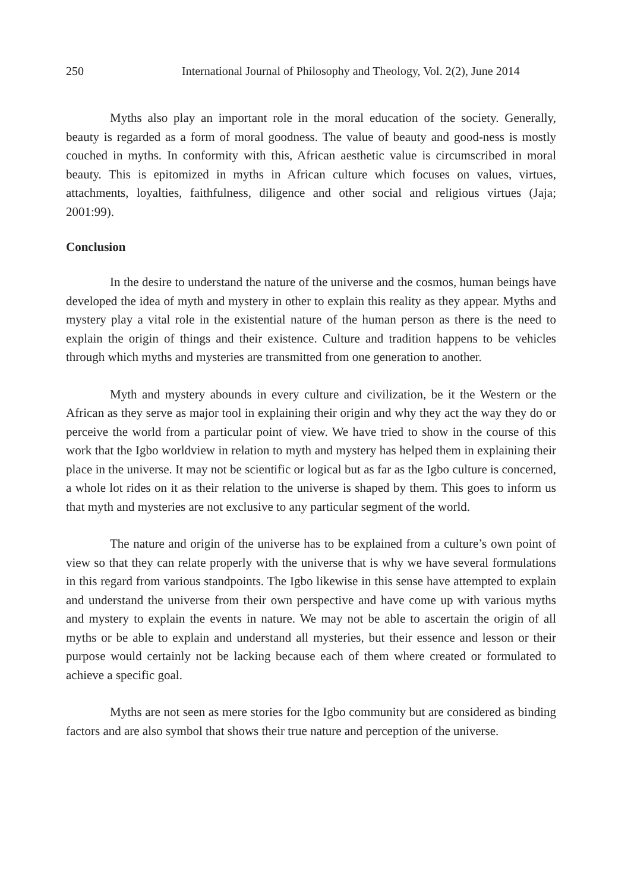250 International Journal of Philosophy and Theology, Vol. 2(2), June 2014
Myths also play an important role in the moral education of the society. Generally, beauty is regarded as a form of moral goodness. The value of beauty and good-ness is mostly couched in myths. In conformity with this, African aesthetic value is circumscribed in moral beauty. This is epitomized in myths in African culture which focuses on values, virtues, attachments, loyalties, faithfulness, diligence and other social and religious virtues (Jaja; 2001:99).
Conclusion
In the desire to understand the nature of the universe and the cosmos, human beings have developed the idea of myth and mystery in other to explain this reality as they appear. Myths and mystery play a vital role in the existential nature of the human person as there is the need to explain the origin of things and their existence. Culture and tradition happens to be vehicles through which myths and mysteries are transmitted from one generation to another.
Myth and mystery abounds in every culture and civilization, be it the Western or the African as they serve as major tool in explaining their origin and why they act the way they do or perceive the world from a particular point of view. We have tried to show in the course of this work that the Igbo worldview in relation to myth and mystery has helped them in explaining their place in the universe. It may not be scientific or logical but as far as the Igbo culture is concerned, a whole lot rides on it as their relation to the universe is shaped by them. This goes to inform us that myth and mysteries are not exclusive to any particular segment of the world.
The nature and origin of the universe has to be explained from a culture’s own point of view so that they can relate properly with the universe that is why we have several formulations in this regard from various standpoints. The Igbo likewise in this sense have attempted to explain and understand the universe from their own perspective and have come up with various myths and mystery to explain the events in nature. We may not be able to ascertain the origin of all myths or be able to explain and understand all mysteries, but their essence and lesson or their purpose would certainly not be lacking because each of them where created or formulated to achieve a specific goal.
Myths are not seen as mere stories for the Igbo community but are considered as binding factors and are also symbol that shows their true nature and perception of the universe.